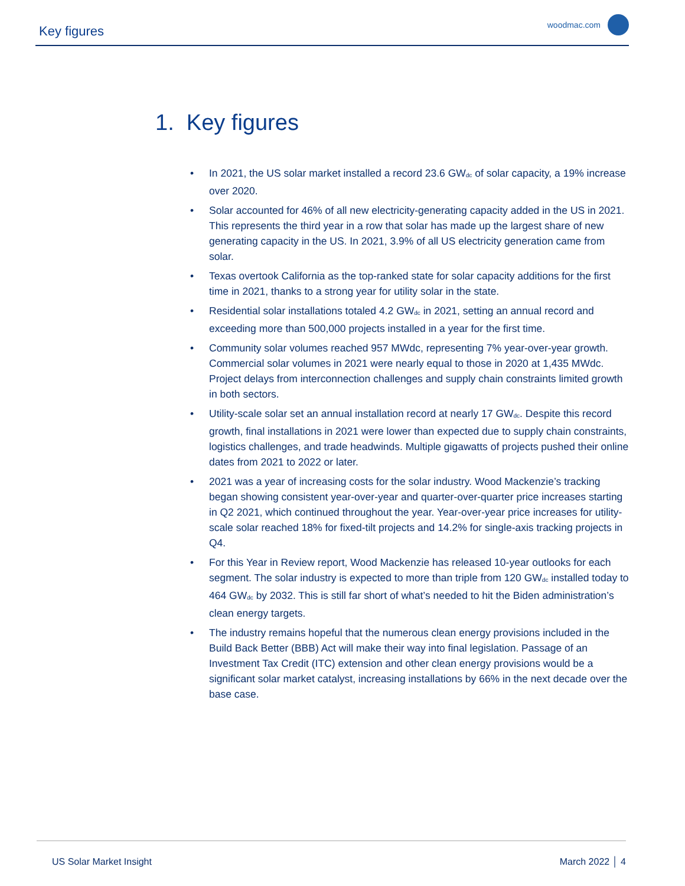Key figures woodmac.com
1. Key figures
• In 2021, the US solar market installed a record 23.6 GW<sub>dc</sub> of solar capacity, a 19% increase over 2020.
• Solar accounted for 46% of all new electricity-generating capacity added in the US in 2021. This represents the third year in a row that solar has made up the largest share of new generating capacity in the US. In 2021, 3.9% of all US electricity generation came from solar.
• Texas overtook California as the top-ranked state for solar capacity additions for the first time in 2021, thanks to a strong year for utility solar in the state.
• Residential solar installations totaled 4.2 GW<sub>dc</sub> in 2021, setting an annual record and exceeding more than 500,000 projects installed in a year for the first time.
• Community solar volumes reached 957 MWdc, representing 7% year-over-year growth. Commercial solar volumes in 2021 were nearly equal to those in 2020 at 1,435 MWdc. Project delays from interconnection challenges and supply chain constraints limited growth in both sectors.
• Utility-scale solar set an annual installation record at nearly 17 GW<sub>dc</sub>. Despite this record growth, final installations in 2021 were lower than expected due to supply chain constraints, logistics challenges, and trade headwinds. Multiple gigawatts of projects pushed their online dates from 2021 to 2022 or later.
• 2021 was a year of increasing costs for the solar industry. Wood Mackenzie’s tracking began showing consistent year-over-year and quarter-over-quarter price increases starting in Q2 2021, which continued throughout the year. Year-over-year price increases for utility-scale solar reached 18% for fixed-tilt projects and 14.2% for single-axis tracking projects in Q4.
• For this Year in Review report, Wood Mackenzie has released 10-year outlooks for each segment. The solar industry is expected to more than triple from 120 GW<sub>dc</sub> installed today to 464 GW<sub>dc</sub> by 2032. This is still far short of what’s needed to hit the Biden administration’s clean energy targets.
• The industry remains hopeful that the numerous clean energy provisions included in the Build Back Better (BBB) Act will make their way into final legislation. Passage of an Investment Tax Credit (ITC) extension and other clean energy provisions would be a significant solar market catalyst, increasing installations by 66% in the next decade over the base case.
US Solar Market Insight March 2022 │ 4